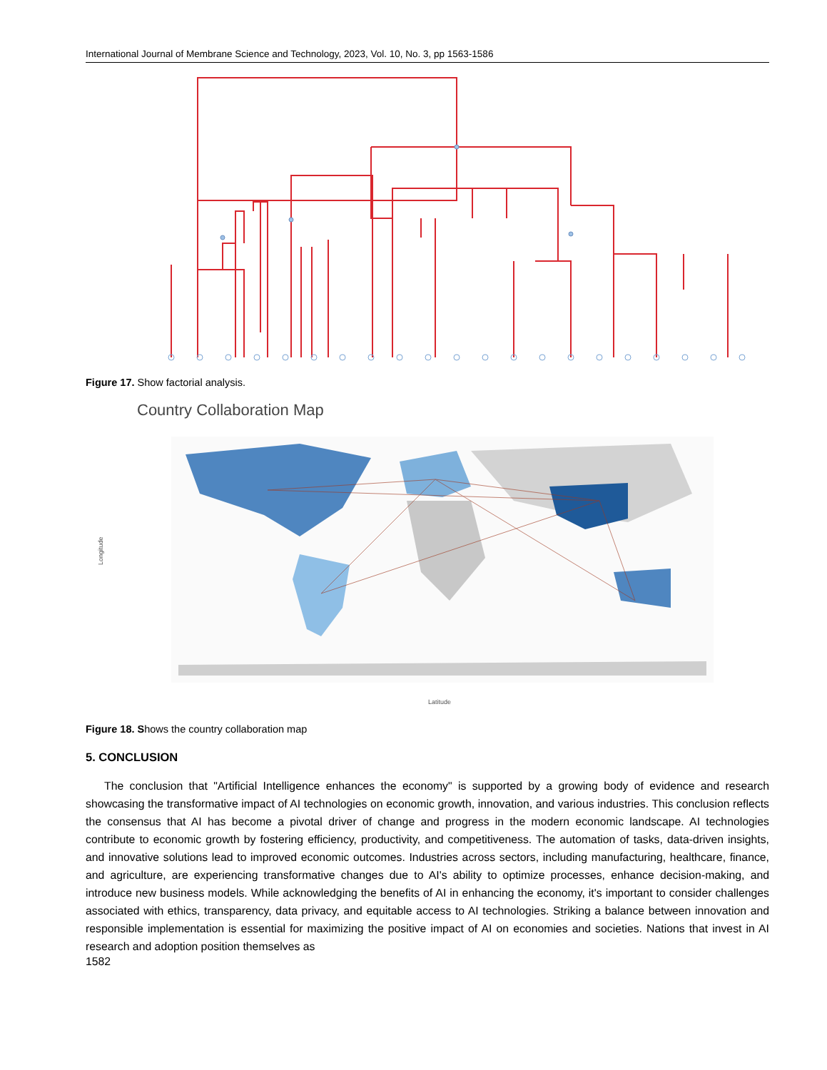International Journal of Membrane Science and Technology, 2023, Vol. 10, No. 3, pp 1563-1586
Figure 17. Show factorial analysis.
Country Collaboration Map
Longitude
Latitude
Figure 18. Shows the country collaboration map
5. CONCLUSION
The conclusion that "Artificial Intelligence enhances the economy" is supported by a growing body of evidence and research showcasing the transformative impact of AI technologies on economic growth, innovation, and various industries. This conclusion reflects the consensus that AI has become a pivotal driver of change and progress in the modern economic landscape. AI technologies contribute to economic growth by fostering efficiency, productivity, and competitiveness. The automation of tasks, data-driven insights, and innovative solutions lead to improved economic outcomes. Industries across sectors, including manufacturing, healthcare, finance, and agriculture, are experiencing transformative changes due to AI's ability to optimize processes, enhance decision-making, and introduce new business models. While acknowledging the benefits of AI in enhancing the economy, it's important to consider challenges associated with ethics, transparency, data privacy, and equitable access to AI technologies. Striking a balance between innovation and responsible implementation is essential for maximizing the positive impact of AI on economies and societies. Nations that invest in AI research and adoption position themselves as
1582